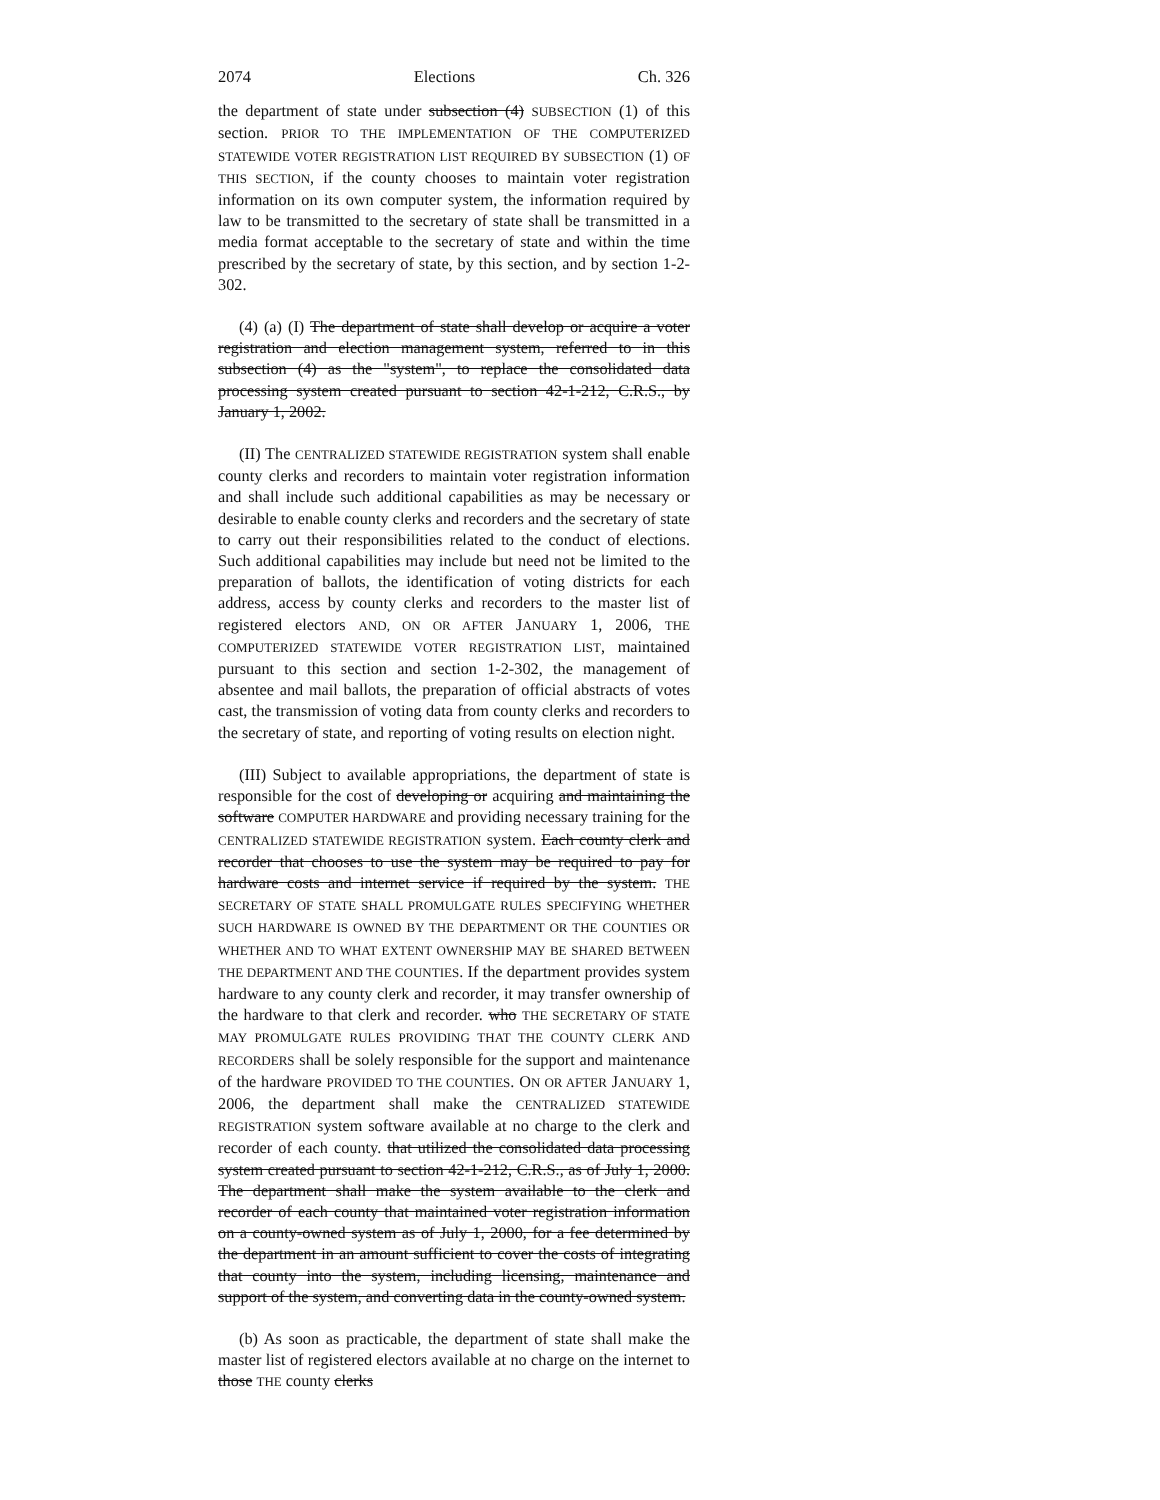2074 Elections Ch. 326
the department of state under subsection (4) SUBSECTION (1) of this section. PRIOR TO THE IMPLEMENTATION OF THE COMPUTERIZED STATEWIDE VOTER REGISTRATION LIST REQUIRED BY SUBSECTION (1) OF THIS SECTION, if the county chooses to maintain voter registration information on its own computer system, the information required by law to be transmitted to the secretary of state shall be transmitted in a media format acceptable to the secretary of state and within the time prescribed by the secretary of state, by this section, and by section 1-2-302.
(4) (a) (I) The department of state shall develop or acquire a voter registration and election management system, referred to in this subsection (4) as the "system", to replace the consolidated data processing system created pursuant to section 42-1-212, C.R.S., by January 1, 2002.
(II) The CENTRALIZED STATEWIDE REGISTRATION system shall enable county clerks and recorders to maintain voter registration information and shall include such additional capabilities as may be necessary or desirable to enable county clerks and recorders and the secretary of state to carry out their responsibilities related to the conduct of elections. Such additional capabilities may include but need not be limited to the preparation of ballots, the identification of voting districts for each address, access by county clerks and recorders to the master list of registered electors AND, ON OR AFTER JANUARY 1, 2006, THE COMPUTERIZED STATEWIDE VOTER REGISTRATION LIST, maintained pursuant to this section and section 1-2-302, the management of absentee and mail ballots, the preparation of official abstracts of votes cast, the transmission of voting data from county clerks and recorders to the secretary of state, and reporting of voting results on election night.
(III) Subject to available appropriations, the department of state is responsible for the cost of developing or acquiring and maintaining the software COMPUTER HARDWARE and providing necessary training for the CENTRALIZED STATEWIDE REGISTRATION system. Each county clerk and recorder that chooses to use the system may be required to pay for hardware costs and internet service if required by the system. THE SECRETARY OF STATE SHALL PROMULGATE RULES SPECIFYING WHETHER SUCH HARDWARE IS OWNED BY THE DEPARTMENT OR THE COUNTIES OR WHETHER AND TO WHAT EXTENT OWNERSHIP MAY BE SHARED BETWEEN THE DEPARTMENT AND THE COUNTIES. If the department provides system hardware to any county clerk and recorder, it may transfer ownership of the hardware to that clerk and recorder. who THE SECRETARY OF STATE MAY PROMULGATE RULES PROVIDING THAT THE COUNTY CLERK AND RECORDERS shall be solely responsible for the support and maintenance of the hardware PROVIDED TO THE COUNTIES. ON OR AFTER JANUARY 1, 2006, the department shall make the CENTRALIZED STATEWIDE REGISTRATION system software available at no charge to the clerk and recorder of each county. that utilized the consolidated data processing system created pursuant to section 42-1-212, C.R.S., as of July 1, 2000. The department shall make the system available to the clerk and recorder of each county that maintained voter registration information on a county-owned system as of July 1, 2000, for a fee determined by the department in an amount sufficient to cover the costs of integrating that county into the system, including licensing, maintenance and support of the system, and converting data in the county-owned system.
(b) As soon as practicable, the department of state shall make the master list of registered electors available at no charge on the internet to those THE county clerks